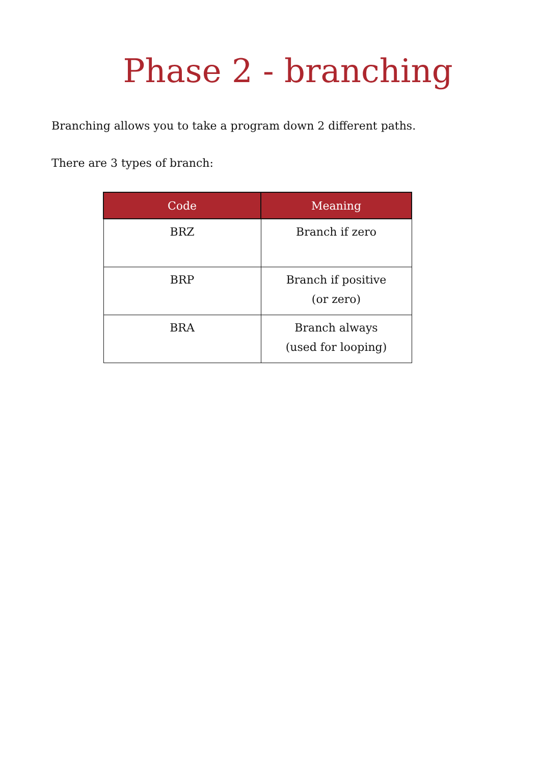Phase 2 - branching
Branching allows you to take a program down 2 different paths.
There are 3 types of branch:
| Code | Meaning |
| --- | --- |
| BRZ | Branch if zero |
| BRP | Branch if positive (or zero) |
| BRA | Branch always (used for looping) |